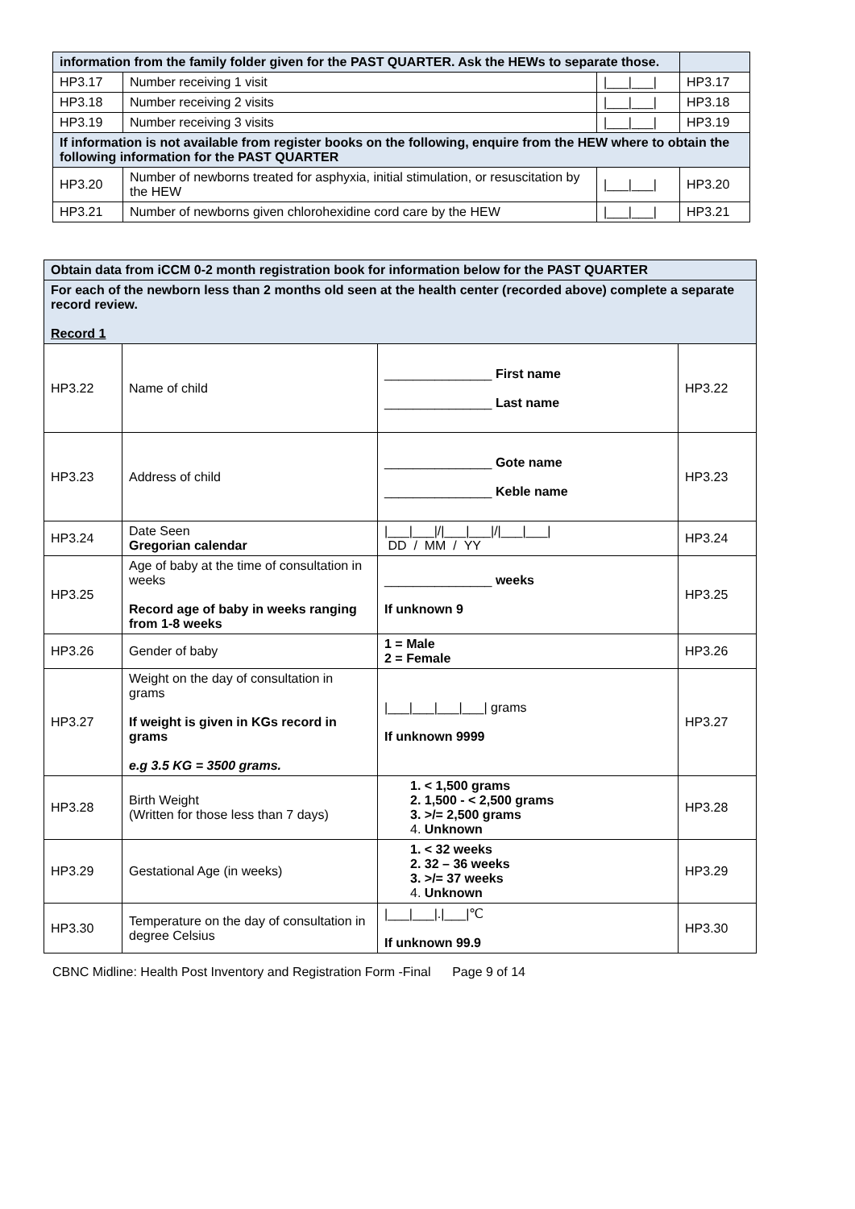| information from the family folder given for the PAST QUARTER. Ask the HEWs to separate those. | | | |
| HP3.17 | Number receiving 1 visit | /___/___/ | HP3.17 |
| HP3.18 | Number receiving 2 visits | /___/___/ | HP3.18 |
| HP3.19 | Number receiving 3 visits | /___/___/ | HP3.19 |
| If information is not available from register books on the following, enquire from the HEW where to obtain the following information for the PAST QUARTER | | | |
| HP3.20 | Number of newborns treated for asphyxia, initial stimulation, or resuscitation by the HEW | /___/___/ | HP3.20 |
| HP3.21 | Number of newborns given chlorohexidine cord care by the HEW | /___/___/ | HP3.21 |
| Obtain data from iCCM 0-2 month registration book for information below for the PAST QUARTER | | | |
| For each of the newborn less than 2 months old seen at the health center (recorded above) complete a separate record review. Record 1 | | | |
| HP3.22 | Name of child | _______________ First name _______________ Last name | HP3.22 |
| HP3.23 | Address of child | _______________ Gote name _______________ Keble name | HP3.23 |
| HP3.24 | Date Seen Gregorian calendar | /___/___///___/___///___/___/ DD / MM / YY | HP3.24 |
| HP3.25 | Age of baby at the time of consultation in weeks Record age of baby in weeks ranging from 1-8 weeks | _______________ weeks If unknown 9 | HP3.25 |
| HP3.26 | Gender of baby | 1 = Male 2 = Female | HP3.26 |
| HP3.27 | Weight on the day of consultation in grams If weight is given in KGs record in grams e.g 3.5 KG = 3500 grams. | /___/___/___/___/ grams If unknown 9999 | HP3.27 |
| HP3.28 | Birth Weight (Written for those less than 7 days) | 1. < 1,500 grams 2. 1,500 - < 2,500 grams 3. >/= 2,500 grams 4. Unknown | HP3.28 |
| HP3.29 | Gestational Age (in weeks) | 1. < 32 weeks 2. 32 – 36 weeks 3. >/= 37 weeks 4. Unknown | HP3.29 |
| HP3.30 | Temperature on the day of consultation in degree Celsius | /___/___/./___/℃ If unknown 99.9 | HP3.30 |
CBNC Midline: Health Post Inventory and Registration Form -Final Page 9 of 14